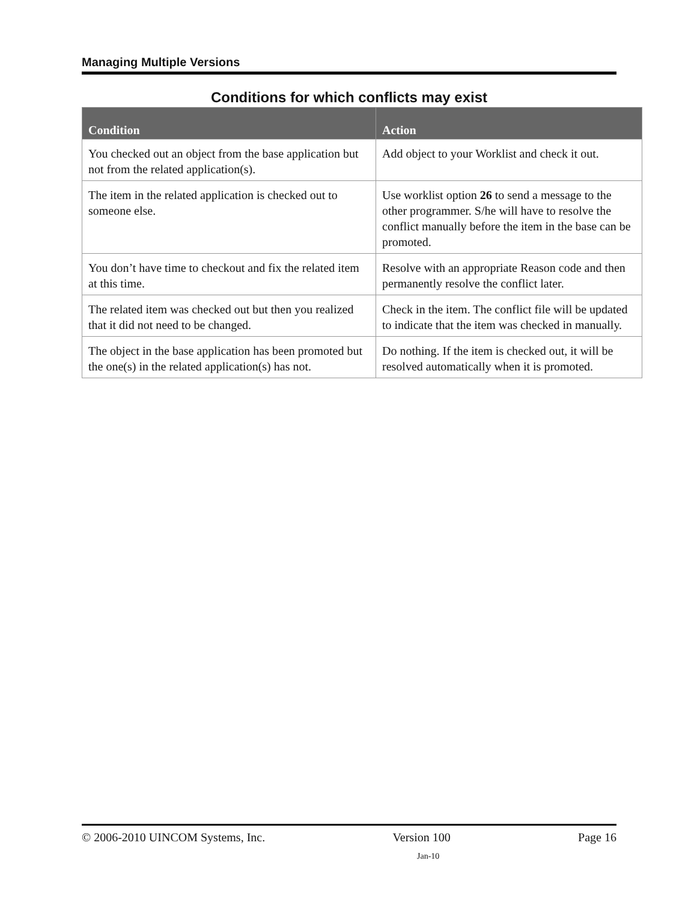Managing Multiple Versions
Conditions for which conflicts may exist
| Condition | Action |
| --- | --- |
| You checked out an object from the base application but not from the related application(s). | Add object to your Worklist and check it out. |
| The item in the related application is checked out to someone else. | Use worklist option 26 to send a message to the other programmer. S/he will have to resolve the conflict manually before the item in the base can be promoted. |
| You don’t have time to checkout and fix the related item at this time. | Resolve with an appropriate Reason code and then permanently resolve the conflict later. |
| The related item was checked out but then you realized that it did not need to be changed. | Check in the item. The conflict file will be updated to indicate that the item was checked in manually. |
| The object in the base application has been promoted but the one(s) in the related application(s) has not. | Do nothing. If the item is checked out, it will be resolved automatically when it is promoted. |
© 2006-2010 UINCOM Systems, Inc. Version 100 Page 16
Jan-10